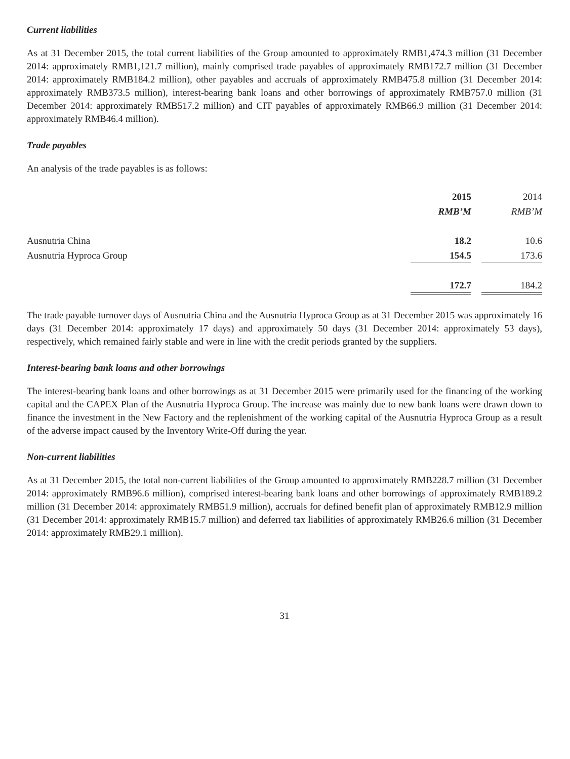Current liabilities
As at 31 December 2015, the total current liabilities of the Group amounted to approximately RMB1,474.3 million (31 December 2014: approximately RMB1,121.7 million), mainly comprised trade payables of approximately RMB172.7 million (31 December 2014: approximately RMB184.2 million), other payables and accruals of approximately RMB475.8 million (31 December 2014: approximately RMB373.5 million), interest-bearing bank loans and other borrowings of approximately RMB757.0 million (31 December 2014: approximately RMB517.2 million) and CIT payables of approximately RMB66.9 million (31 December 2014: approximately RMB46.4 million).
Trade payables
An analysis of the trade payables is as follows:
| | 2015 | | 2014 |
| --- | --- | --- | --- |
| | RMB’M | | RMB’M |
| Ausnutria China | 18.2 | | 10.6 |
| Ausnutria Hyproca Group | 154.5 | | 173.6 |
| | 172.7 | | 184.2 |
The trade payable turnover days of Ausnutria China and the Ausnutria Hyproca Group as at 31 December 2015 was approximately 16 days (31 December 2014: approximately 17 days) and approximately 50 days (31 December 2014: approximately 53 days), respectively, which remained fairly stable and were in line with the credit periods granted by the suppliers.
Interest-bearing bank loans and other borrowings
The interest-bearing bank loans and other borrowings as at 31 December 2015 were primarily used for the financing of the working capital and the CAPEX Plan of the Ausnutria Hyproca Group. The increase was mainly due to new bank loans were drawn down to finance the investment in the New Factory and the replenishment of the working capital of the Ausnutria Hyproca Group as a result of the adverse impact caused by the Inventory Write-Off during the year.
Non-current liabilities
As at 31 December 2015, the total non-current liabilities of the Group amounted to approximately RMB228.7 million (31 December 2014: approximately RMB96.6 million), comprised interest-bearing bank loans and other borrowings of approximately RMB189.2 million (31 December 2014: approximately RMB51.9 million), accruals for defined benefit plan of approximately RMB12.9 million (31 December 2014: approximately RMB15.7 million) and deferred tax liabilities of approximately RMB26.6 million (31 December 2014: approximately RMB29.1 million).
31